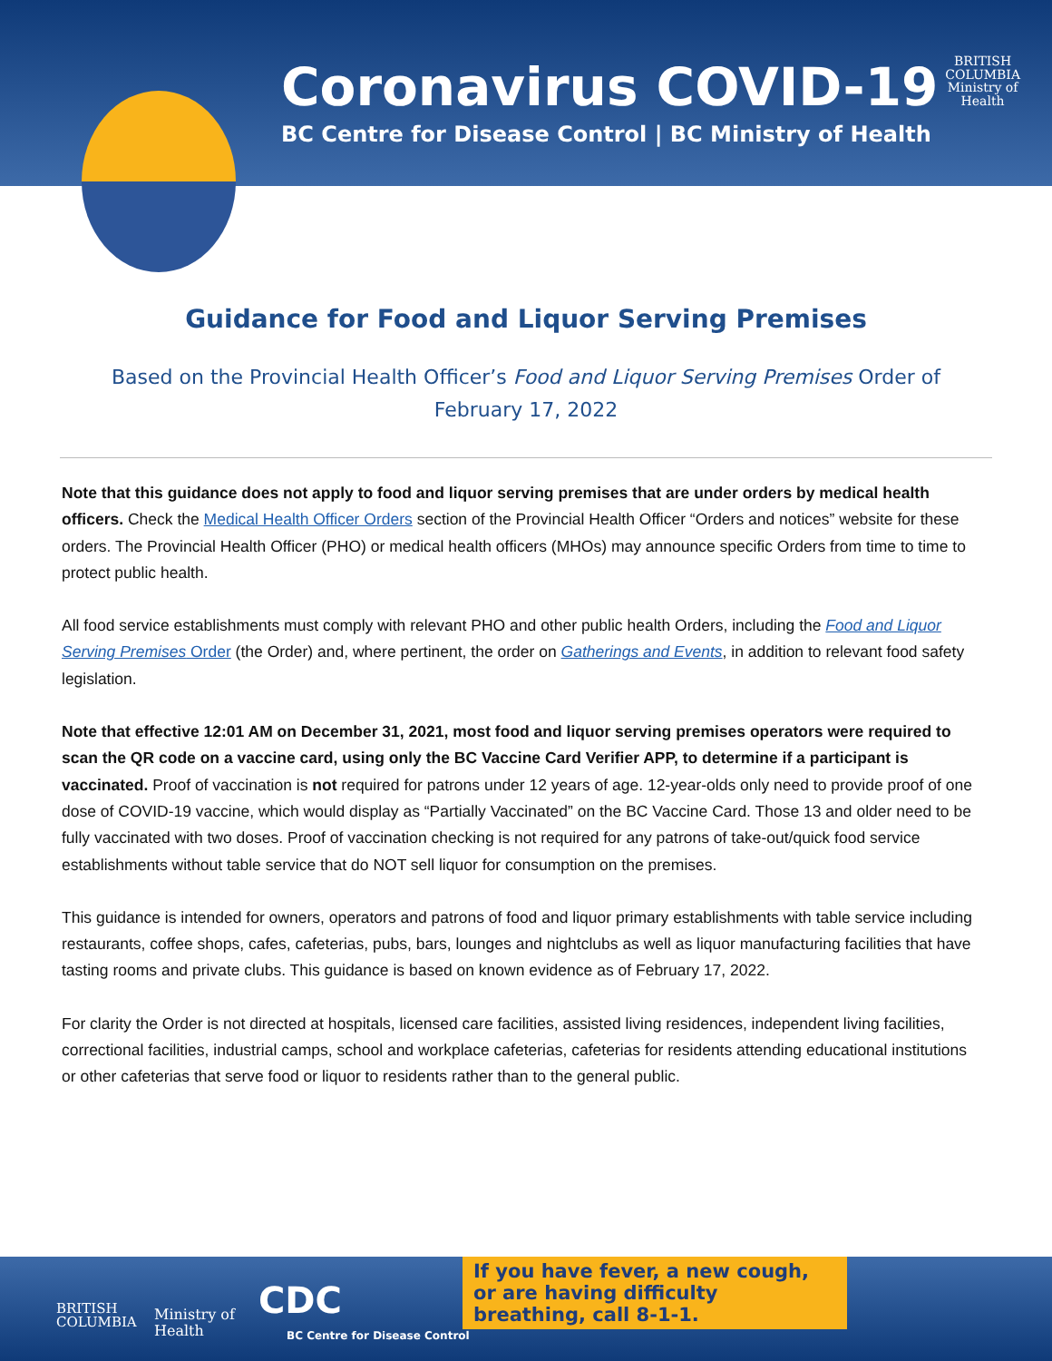Coronavirus COVID-19
BC Centre for Disease Control | BC Ministry of Health
BRITISH
COLUMBIA
Ministry of
Health
Guidance for Food and Liquor Serving Premises
Based on the Provincial Health Officer’s Food and Liquor Serving Premises Order of February 17, 2022
Note that this guidance does not apply to food and liquor serving premises that are under orders by medical health officers. Check the Medical Health Officer Orders section of the Provincial Health Officer “Orders and notices” website for these orders. The Provincial Health Officer (PHO) or medical health officers (MHOs) may announce specific Orders from time to time to protect public health.
All food service establishments must comply with relevant PHO and other public health Orders, including the Food and Liquor Serving Premises Order (the Order) and, where pertinent, the order on Gatherings and Events, in addition to relevant food safety legislation.
Note that effective 12:01 AM on December 31, 2021, most food and liquor serving premises operators were required to scan the QR code on a vaccine card, using only the BC Vaccine Card Verifier APP, to determine if a participant is vaccinated. Proof of vaccination is not required for patrons under 12 years of age. 12-year-olds only need to provide proof of one dose of COVID-19 vaccine, which would display as “Partially Vaccinated” on the BC Vaccine Card. Those 13 and older need to be fully vaccinated with two doses. Proof of vaccination checking is not required for any patrons of take-out/quick food service establishments without table service that do NOT sell liquor for consumption on the premises.
This guidance is intended for owners, operators and patrons of food and liquor primary establishments with table service including restaurants, coffee shops, cafes, cafeterias, pubs, bars, lounges and nightclubs as well as liquor manufacturing facilities that have tasting rooms and private clubs. This guidance is based on known evidence as of February 17, 2022.
For clarity the Order is not directed at hospitals, licensed care facilities, assisted living residences, independent living facilities, correctional facilities, industrial camps, school and workplace cafeterias, cafeterias for residents attending educational institutions or other cafeterias that serve food or liquor to residents rather than to the general public.
BRITISH
COLUMBIA
Ministry of
Health
CDC
BC Centre for Disease Control
If you have fever, a new cough, or are having difficulty breathing, call 8-1-1.